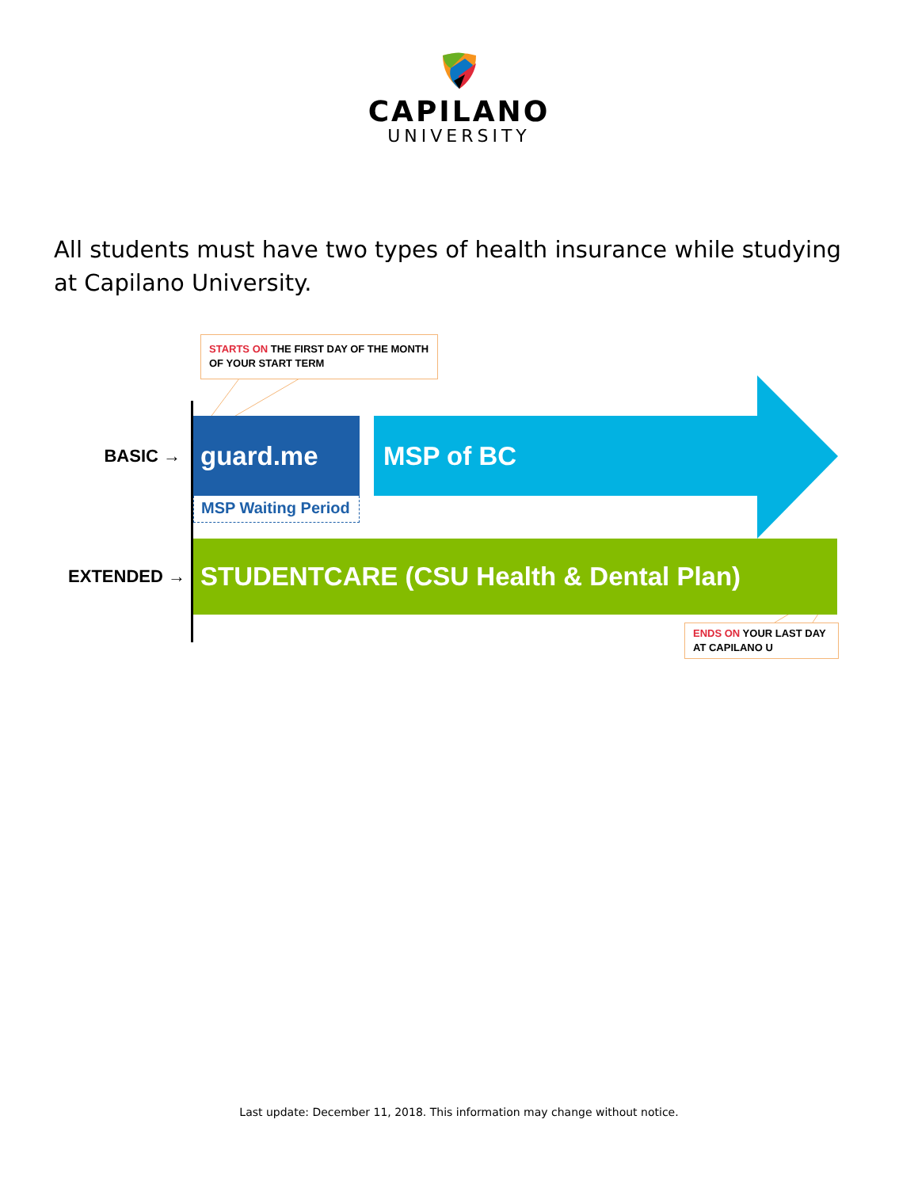CAPILANO
UNIVERSITY
All students must have two types of health insurance while studying at Capilano University.
STARTS ON THE FIRST DAY OF THE MONTH OF YOUR START TERM
BASIC →
guard.me MSP of BC
MSP Waiting Period
EXTENDED →
STUDENTCARE (CSU Health & Dental Plan)
ENDS ON YOUR LAST DAY AT CAPILANO U
Last update: December 11, 2018. This information may change without notice.